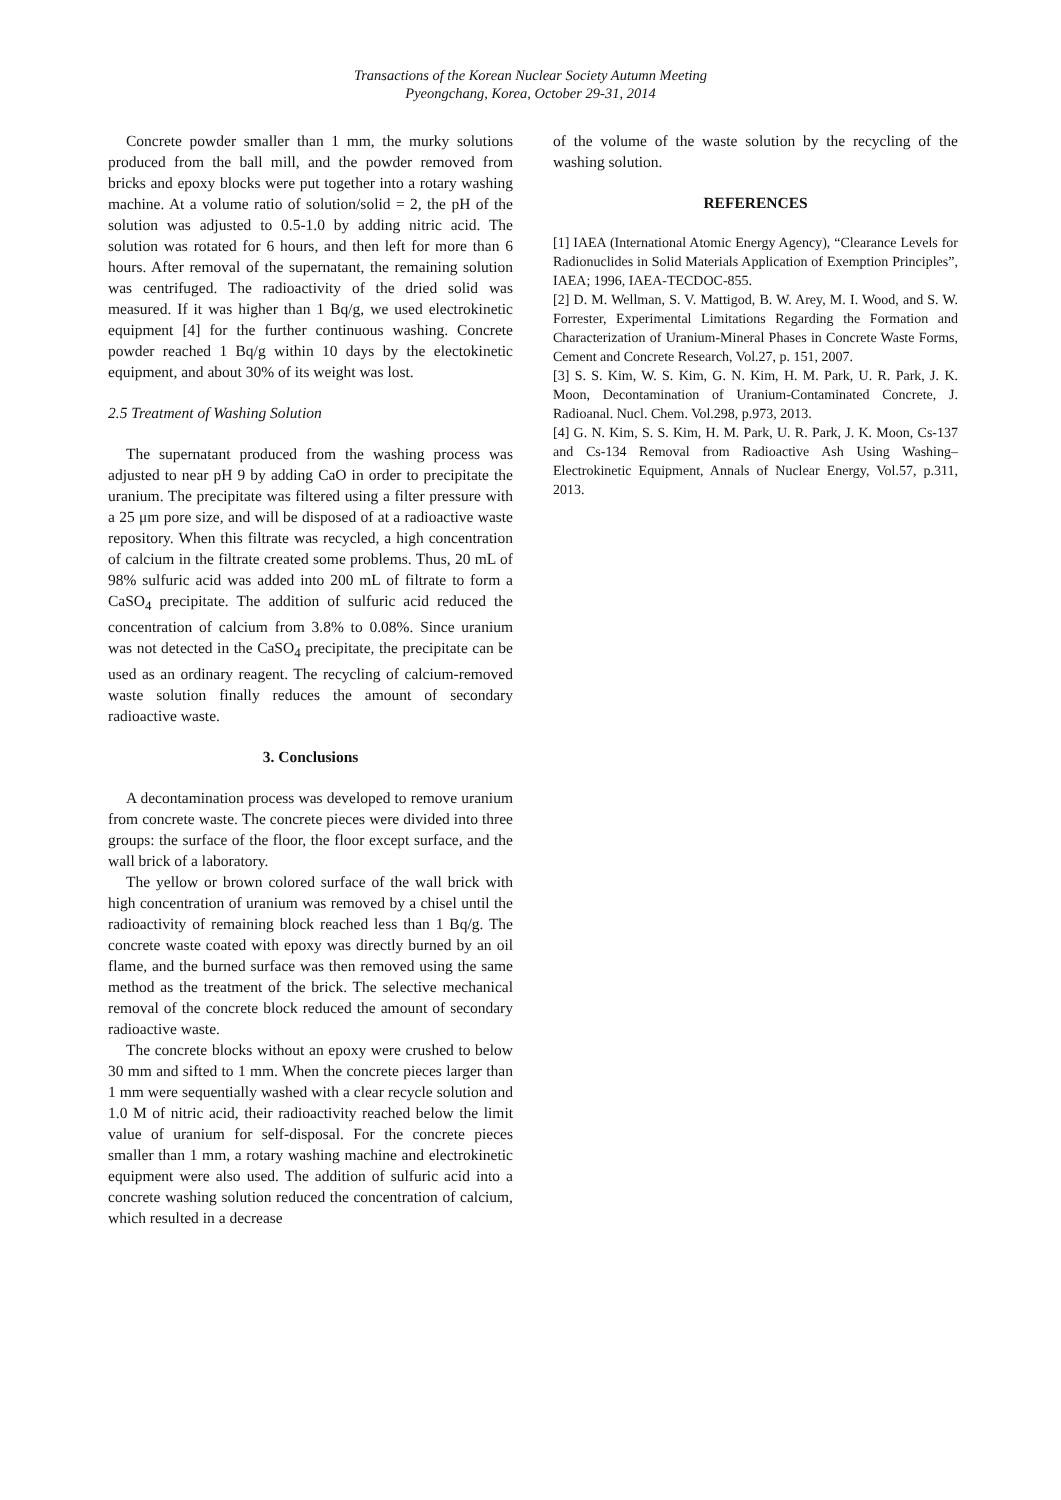Transactions of the Korean Nuclear Society Autumn Meeting
Pyeongchang, Korea, October 29-31, 2014
Concrete powder smaller than 1 mm, the murky solutions produced from the ball mill, and the powder removed from bricks and epoxy blocks were put together into a rotary washing machine. At a volume ratio of solution/solid = 2, the pH of the solution was adjusted to 0.5-1.0 by adding nitric acid. The solution was rotated for 6 hours, and then left for more than 6 hours. After removal of the supernatant, the remaining solution was centrifuged. The radioactivity of the dried solid was measured. If it was higher than 1 Bq/g, we used electrokinetic equipment [4] for the further continuous washing. Concrete powder reached 1 Bq/g within 10 days by the electokinetic equipment, and about 30% of its weight was lost.
2.5 Treatment of Washing Solution
The supernatant produced from the washing process was adjusted to near pH 9 by adding CaO in order to precipitate the uranium. The precipitate was filtered using a filter pressure with a 25 μm pore size, and will be disposed of at a radioactive waste repository. When this filtrate was recycled, a high concentration of calcium in the filtrate created some problems. Thus, 20 mL of 98% sulfuric acid was added into 200 mL of filtrate to form a CaSO<sub>4</sub> precipitate. The addition of sulfuric acid reduced the concentration of calcium from 3.8% to 0.08%. Since uranium was not detected in the CaSO<sub>4</sub> precipitate, the precipitate can be used as an ordinary reagent. The recycling of calcium-removed waste solution finally reduces the amount of secondary radioactive waste.
3. Conclusions
A decontamination process was developed to remove uranium from concrete waste. The concrete pieces were divided into three groups: the surface of the floor, the floor except surface, and the wall brick of a laboratory.
The yellow or brown colored surface of the wall brick with high concentration of uranium was removed by a chisel until the radioactivity of remaining block reached less than 1 Bq/g. The concrete waste coated with epoxy was directly burned by an oil flame, and the burned surface was then removed using the same method as the treatment of the brick. The selective mechanical removal of the concrete block reduced the amount of secondary radioactive waste.
The concrete blocks without an epoxy were crushed to below 30 mm and sifted to 1 mm. When the concrete pieces larger than 1 mm were sequentially washed with a clear recycle solution and 1.0 M of nitric acid, their radioactivity reached below the limit value of uranium for self-disposal. For the concrete pieces smaller than 1 mm, a rotary washing machine and electrokinetic equipment were also used. The addition of sulfuric acid into a concrete washing solution reduced the concentration of calcium, which resulted in a decrease
of the volume of the waste solution by the recycling of the washing solution.
REFERENCES
[1] IAEA (International Atomic Energy Agency), “Clearance Levels for Radionuclides in Solid Materials Application of Exemption Principles”, IAEA; 1996, IAEA-TECDOC-855.
[2] D. M. Wellman, S. V. Mattigod, B. W. Arey, M. I. Wood, and S. W. Forrester, Experimental Limitations Regarding the Formation and Characterization of Uranium-Mineral Phases in Concrete Waste Forms, Cement and Concrete Research, Vol.27, p. 151, 2007.
[3] S. S. Kim, W. S. Kim, G. N. Kim, H. M. Park, U. R. Park, J. K. Moon, Decontamination of Uranium-Contaminated Concrete, J. Radioanal. Nucl. Chem. Vol.298, p.973, 2013.
[4] G. N. Kim, S. S. Kim, H. M. Park, U. R. Park, J. K. Moon, Cs-137 and Cs-134 Removal from Radioactive Ash Using Washing–Electrokinetic Equipment, Annals of Nuclear Energy, Vol.57, p.311, 2013.